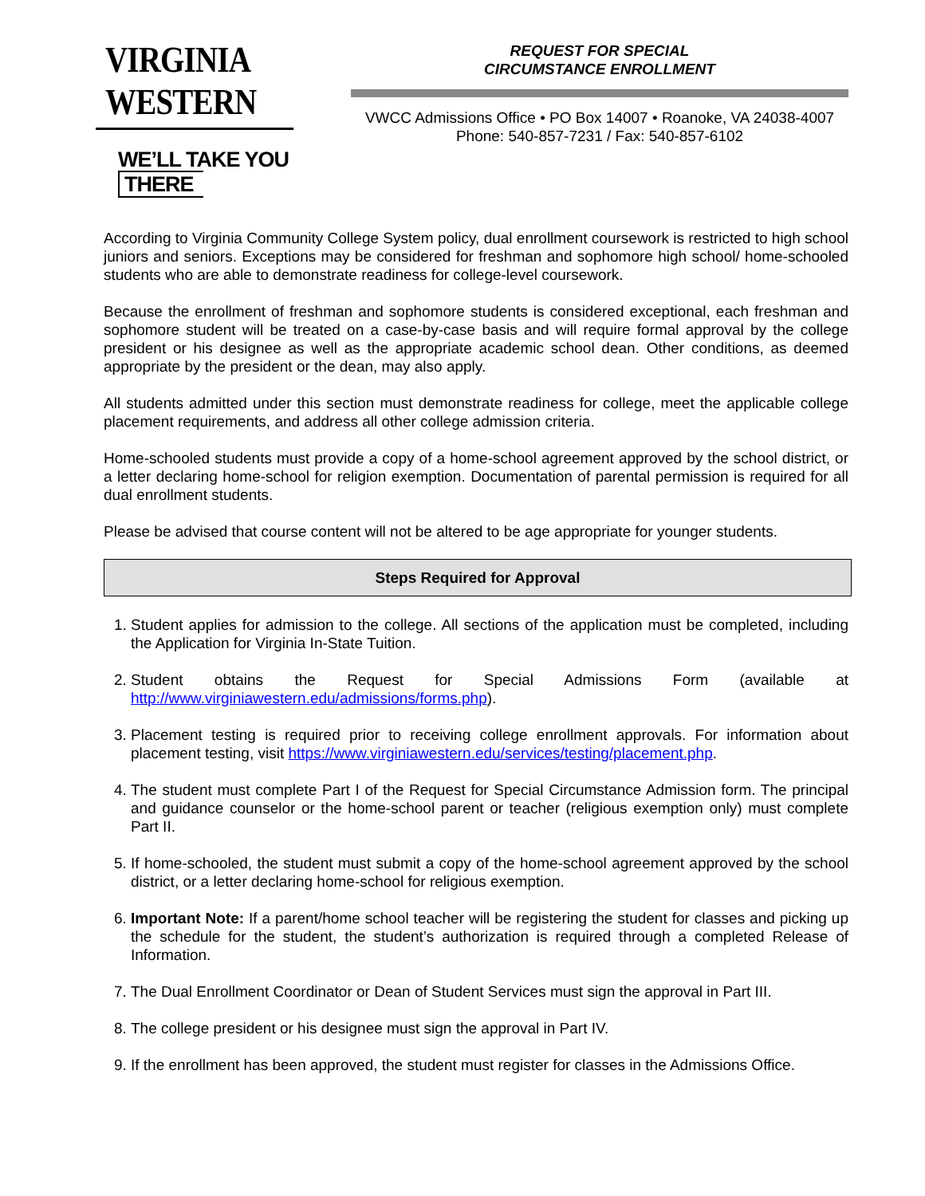VIRGINIA WESTERN
WE’LL TAKE YOU THERE
REQUEST FOR SPECIAL
CIRCUMSTANCE ENROLLMENT
VWCC Admissions Office • PO Box 14007 • Roanoke, VA 24038-4007
Phone: 540-857-7231 / Fax: 540-857-6102
According to Virginia Community College System policy, dual enrollment coursework is restricted to high school juniors and seniors. Exceptions may be considered for freshman and sophomore high school/ home-schooled students who are able to demonstrate readiness for college-level coursework.
Because the enrollment of freshman and sophomore students is considered exceptional, each freshman and sophomore student will be treated on a case-by-case basis and will require formal approval by the college president or his designee as well as the appropriate academic school dean. Other conditions, as deemed appropriate by the president or the dean, may also apply.
All students admitted under this section must demonstrate readiness for college, meet the applicable college placement requirements, and address all other college admission criteria.
Home-schooled students must provide a copy of a home-school agreement approved by the school district, or a letter declaring home-school for religion exemption. Documentation of parental permission is required for all dual enrollment students.
Please be advised that course content will not be altered to be age appropriate for younger students.
Steps Required for Approval
1. Student applies for admission to the college. All sections of the application must be completed, including the Application for Virginia In-State Tuition.
2. Student obtains the Request for Special Admissions Form (available at http://www.virginiawestern.edu/admissions/forms.php).
3. Placement testing is required prior to receiving college enrollment approvals. For information about placement testing, visit https://www.virginiawestern.edu/services/testing/placement.php.
4. The student must complete Part I of the Request for Special Circumstance Admission form. The principal and guidance counselor or the home-school parent or teacher (religious exemption only) must complete Part II.
5. If home-schooled, the student must submit a copy of the home-school agreement approved by the school district, or a letter declaring home-school for religious exemption.
6. Important Note: If a parent/home school teacher will be registering the student for classes and picking up the schedule for the student, the student’s authorization is required through a completed Release of Information.
7. The Dual Enrollment Coordinator or Dean of Student Services must sign the approval in Part III.
8. The college president or his designee must sign the approval in Part IV.
9. If the enrollment has been approved, the student must register for classes in the Admissions Office.